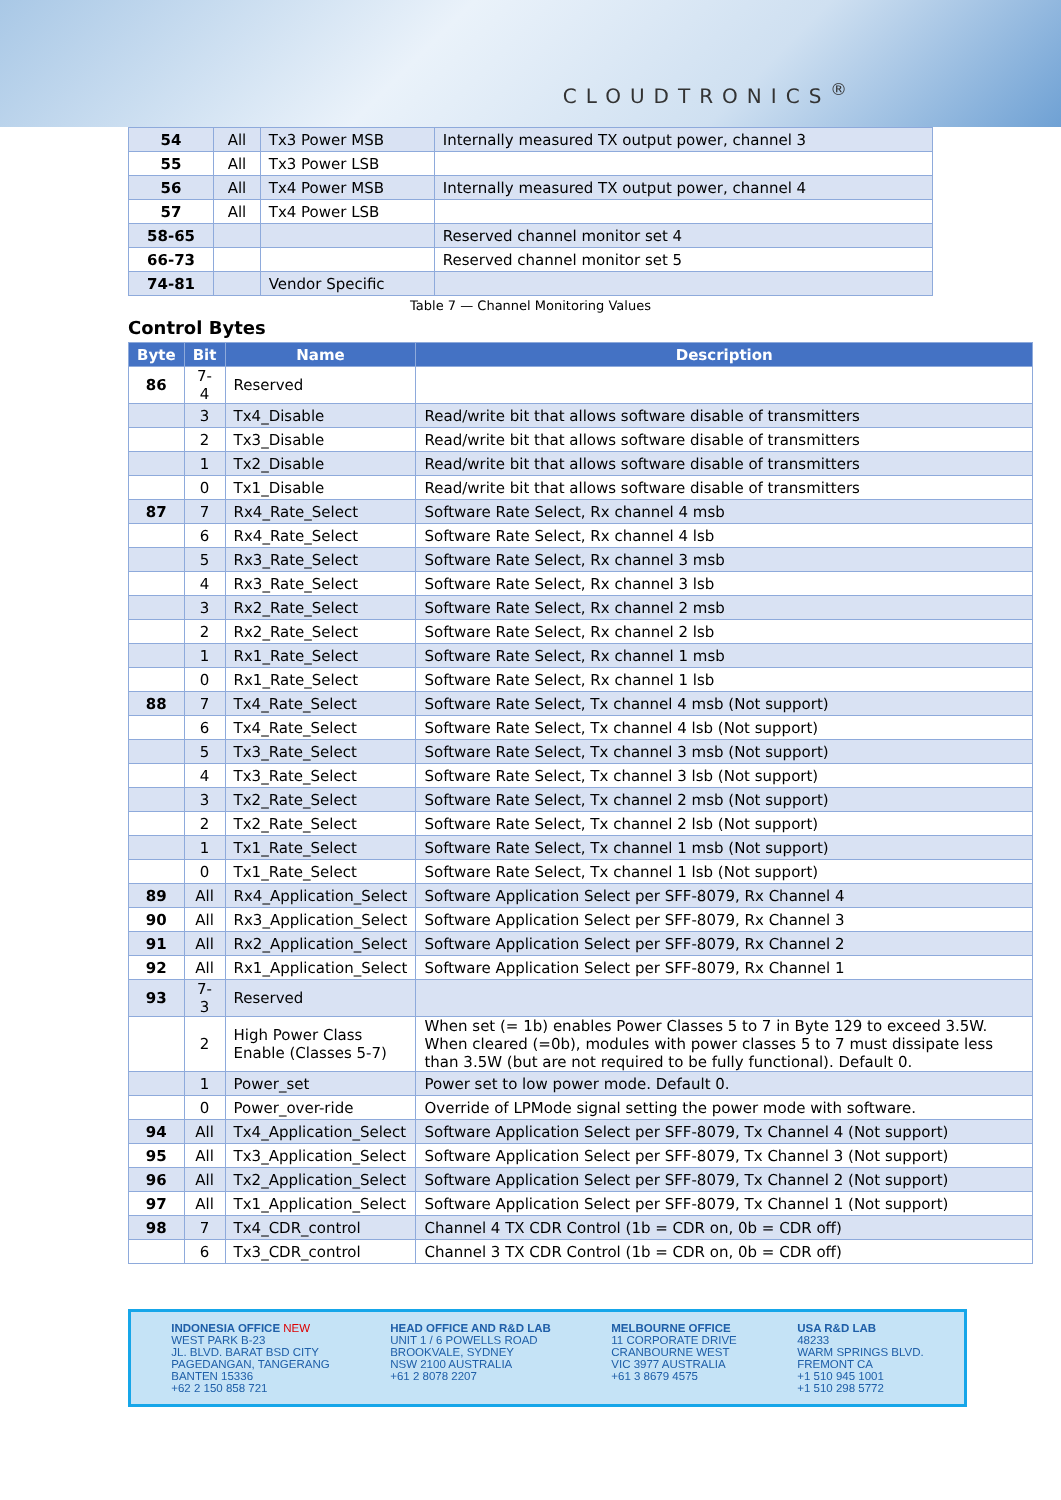CLOUDTRONICS<sup>®</sup>
| 54 | All | Tx3 Power MSB | Internally measured TX output power, channel 3 |
| 55 | All | Tx3 Power LSB | |
| 56 | All | Tx4 Power MSB | Internally measured TX output power, channel 4 |
| 57 | All | Tx4 Power LSB | |
| 58-65 | | | Reserved channel monitor set 4 |
| 66-73 | | | Reserved channel monitor set 5 |
| 74-81 | | Vendor Specific | |
Table 7 — Channel Monitoring Values
Control Bytes
| Byte | Bit | Name | Description |
| --- | --- | --- | --- |
| 86 | 7-4 | Reserved | |
| | 3 | Tx4_Disable | Read/write bit that allows software disable of transmitters |
| | 2 | Tx3_Disable | Read/write bit that allows software disable of transmitters |
| | 1 | Tx2_Disable | Read/write bit that allows software disable of transmitters |
| | 0 | Tx1_Disable | Read/write bit that allows software disable of transmitters |
| 87 | 7 | Rx4_Rate_Select | Software Rate Select, Rx channel 4 msb |
| | 6 | Rx4_Rate_Select | Software Rate Select, Rx channel 4 lsb |
| | 5 | Rx3_Rate_Select | Software Rate Select, Rx channel 3 msb |
| | 4 | Rx3_Rate_Select | Software Rate Select, Rx channel 3 lsb |
| | 3 | Rx2_Rate_Select | Software Rate Select, Rx channel 2 msb |
| | 2 | Rx2_Rate_Select | Software Rate Select, Rx channel 2 lsb |
| | 1 | Rx1_Rate_Select | Software Rate Select, Rx channel 1 msb |
| | 0 | Rx1_Rate_Select | Software Rate Select, Rx channel 1 lsb |
| 88 | 7 | Tx4_Rate_Select | Software Rate Select, Tx channel 4 msb (Not support) |
| | 6 | Tx4_Rate_Select | Software Rate Select, Tx channel 4 lsb (Not support) |
| | 5 | Tx3_Rate_Select | Software Rate Select, Tx channel 3 msb (Not support) |
| | 4 | Tx3_Rate_Select | Software Rate Select, Tx channel 3 lsb (Not support) |
| | 3 | Tx2_Rate_Select | Software Rate Select, Tx channel 2 msb (Not support) |
| | 2 | Tx2_Rate_Select | Software Rate Select, Tx channel 2 lsb (Not support) |
| | 1 | Tx1_Rate_Select | Software Rate Select, Tx channel 1 msb (Not support) |
| | 0 | Tx1_Rate_Select | Software Rate Select, Tx channel 1 lsb (Not support) |
| 89 | All | Rx4_Application_Select | Software Application Select per SFF-8079, Rx Channel 4 |
| 90 | All | Rx3_Application_Select | Software Application Select per SFF-8079, Rx Channel 3 |
| 91 | All | Rx2_Application_Select | Software Application Select per SFF-8079, Rx Channel 2 |
| 92 | All | Rx1_Application_Select | Software Application Select per SFF-8079, Rx Channel 1 |
| 93 | 7-3 | Reserved | |
| | 2 | High Power Class Enable (Classes 5-7) | When set (= 1b) enables Power Classes 5 to 7 in Byte 129 to exceed 3.5W. When cleared (=0b), modules with power classes 5 to 7 must dissipate less than 3.5W (but are not required to be fully functional). Default 0. |
| | 1 | Power_set | Power set to low power mode. Default 0. |
| | 0 | Power_over-ride | Override of LPMode signal setting the power mode with software. |
| 94 | All | Tx4_Application_Select | Software Application Select per SFF-8079, Tx Channel 4 (Not support) |
| 95 | All | Tx3_Application_Select | Software Application Select per SFF-8079, Tx Channel 3 (Not support) |
| 96 | All | Tx2_Application_Select | Software Application Select per SFF-8079, Tx Channel 2 (Not support) |
| 97 | All | Tx1_Application_Select | Software Application Select per SFF-8079, Tx Channel 1 (Not support) |
| 98 | 7 | Tx4_CDR_control | Channel 4 TX CDR Control (1b = CDR on, 0b = CDR off) |
| | 6 | Tx3_CDR_control | Channel 3 TX CDR Control (1b = CDR on, 0b = CDR off) |
INDONESIA OFFICE NEW
WEST PARK B-23
JL. BLVD. BARAT BSD CITY
PAGEDANGAN, TANGERANG
BANTEN 15336
+62 2 150 858 721
HEAD OFFICE AND R&D LAB
UNIT 1 / 6 POWELLS ROAD
BROOKVALE, SYDNEY
NSW 2100 AUSTRALIA
+61 2 8078 2207
MELBOURNE OFFICE
11 CORPORATE DRIVE
CRANBOURNE WEST
VIC 3977 AUSTRALIA
+61 3 8679 4575
USA R&D LAB
48233
WARM SPRINGS BLVD.
FREMONT CA
+1 510 945 1001
+1 510 298 5772